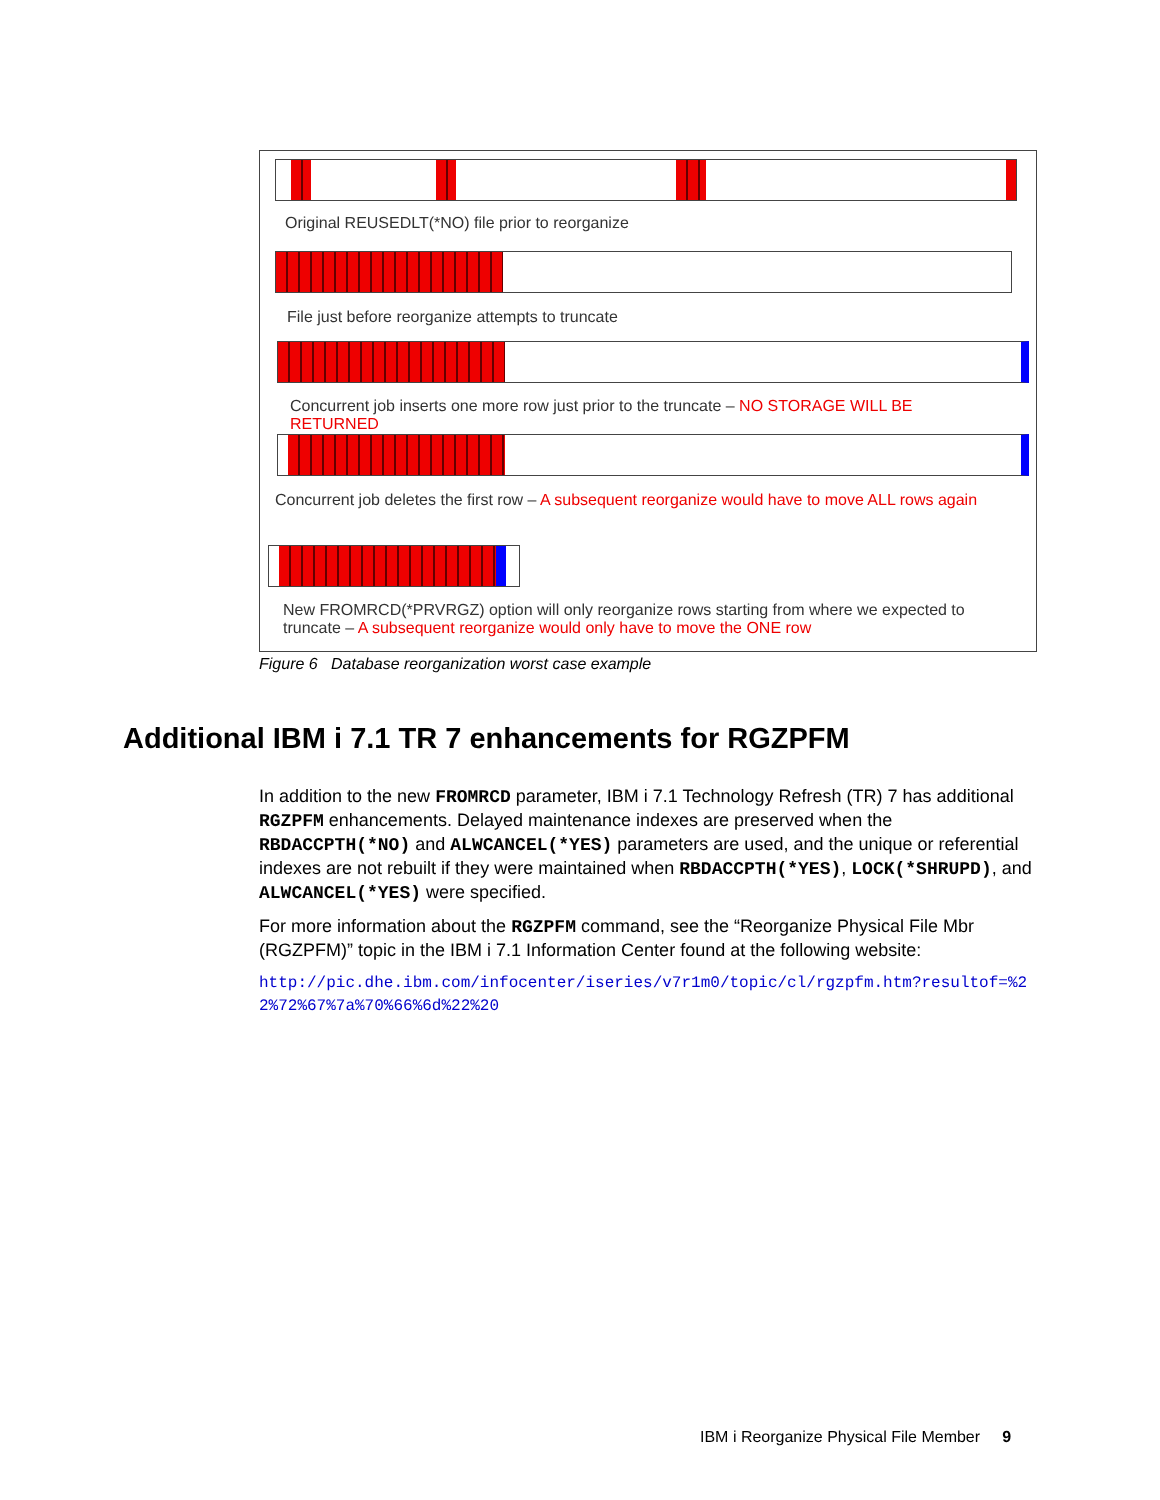Original REUSEDLT(*NO) file prior to reorganize
File just before reorganize attempts to truncate
Concurrent job inserts one more row just prior to the truncate – NO STORAGE WILL BE RETURNED
Concurrent job deletes the first row – A subsequent reorganize would have to move ALL rows again
New FROMRCD(*PRVRGZ) option will only reorganize rows starting from where we expected to truncate – A subsequent reorganize would only have to move the ONE row
Figure 6 Database reorganization worst case example
Additional IBM i 7.1 TR 7 enhancements for RGZPFM
In addition to the new FROMRCD parameter, IBM i 7.1 Technology Refresh (TR) 7 has additional RGZPFM enhancements. Delayed maintenance indexes are preserved when the RBDACCPTH(*NO) and ALWCANCEL(*YES) parameters are used, and the unique or referential indexes are not rebuilt if they were maintained when RBDACCPTH(*YES), LOCK(*SHRUPD), and ALWCANCEL(*YES) were specified.
For more information about the RGZPFM command, see the “Reorganize Physical File Mbr (RGZPFM)” topic in the IBM i 7.1 Information Center found at the following website:
http://pic.dhe.ibm.com/infocenter/iseries/v7r1m0/topic/cl/rgzpfm.htm?resultof=%22%72%67%7a%70%66%6d%22%20
IBM i Reorganize Physical File Member 9